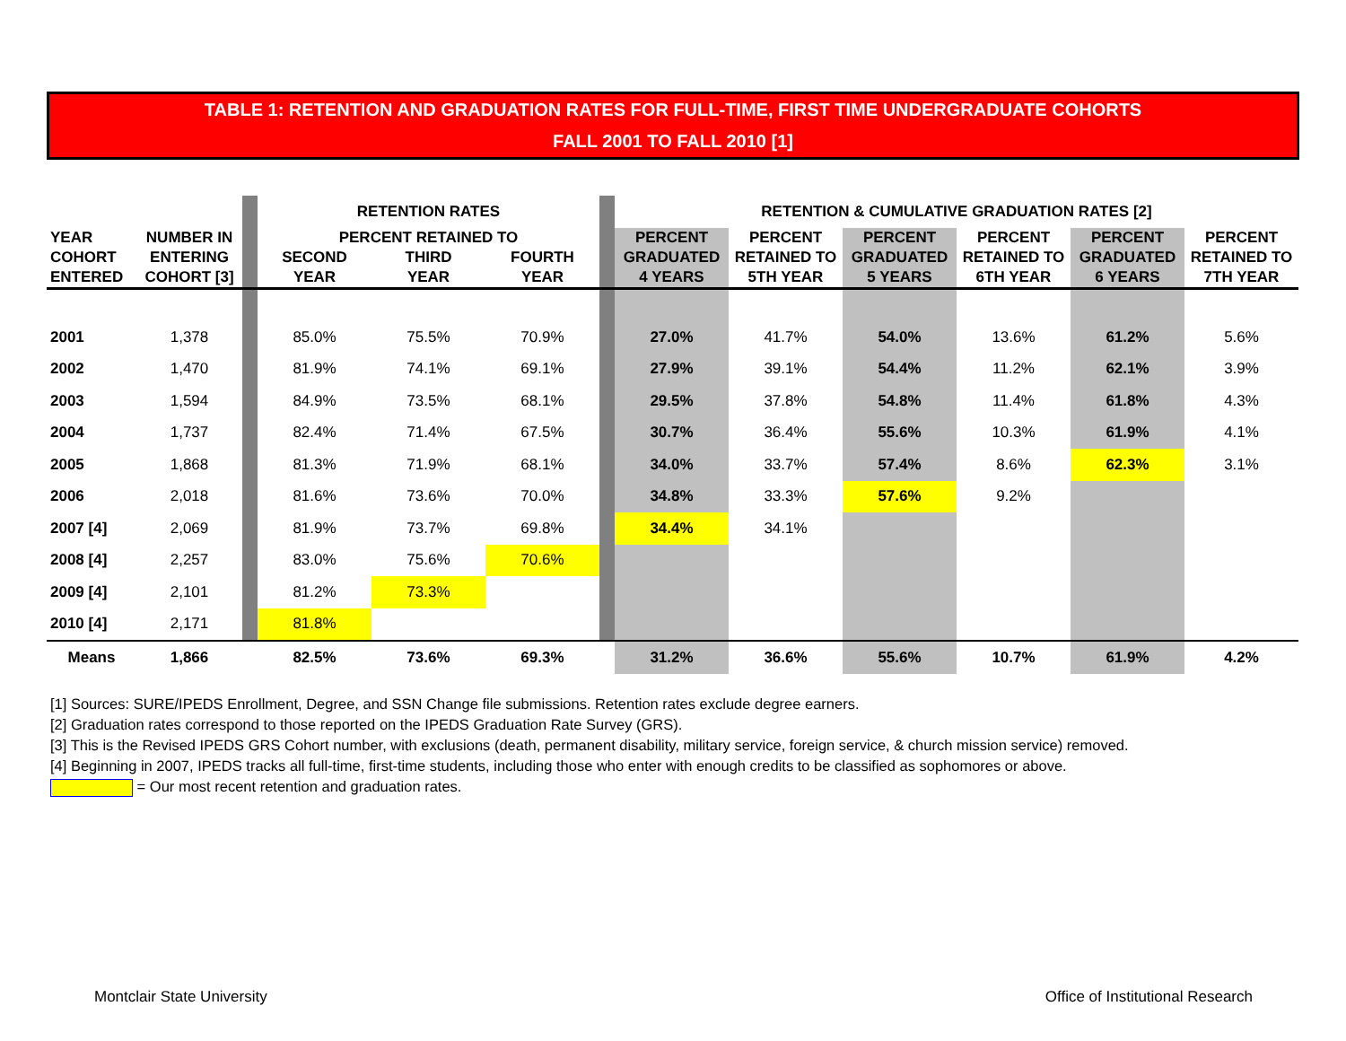TABLE 1: RETENTION AND GRADUATION RATES FOR FULL-TIME, FIRST TIME UNDERGRADUATE COHORTS
FALL 2001 TO FALL 2010 [1]
| | | | RETENTION RATES | | | | RETENTION & CUMULATIVE GRADUATION RATES [2] | | | | | |
| --- | --- | --- | --- | --- | --- | --- | --- | --- | --- | --- | --- | --- |
| YEAR COHORT ENTERED | NUMBER IN ENTERING COHORT [3] | | PERCENT RETAINED TO SECOND YEAR THIRD YEAR FOURTH YEAR | | | | PERCENT GRADUATED 4 YEARS | PERCENT RETAINED TO 5TH YEAR | PERCENT GRADUATED 5 YEARS | PERCENT RETAINED TO 6TH YEAR | PERCENT GRADUATED 6 YEARS | PERCENT RETAINED TO 7TH YEAR |
| 2001 | 1,378 | | 85.0% | 75.5% | 70.9% | | 27.0% | 41.7% | 54.0% | 13.6% | 61.2% | 5.6% |
| 2002 | 1,470 | | 81.9% | 74.1% | 69.1% | | 27.9% | 39.1% | 54.4% | 11.2% | 62.1% | 3.9% |
| 2003 | 1,594 | | 84.9% | 73.5% | 68.1% | | 29.5% | 37.8% | 54.8% | 11.4% | 61.8% | 4.3% |
| 2004 | 1,737 | | 82.4% | 71.4% | 67.5% | | 30.7% | 36.4% | 55.6% | 10.3% | 61.9% | 4.1% |
| 2005 | 1,868 | | 81.3% | 71.9% | 68.1% | | 34.0% | 33.7% | 57.4% | 8.6% | 62.3% | 3.1% |
| 2006 | 2,018 | | 81.6% | 73.6% | 70.0% | | 34.8% | 33.3% | 57.6% | 9.2% | | |
| 2007 [4] | 2,069 | | 81.9% | 73.7% | 69.8% | | 34.4% | 34.1% | | | | |
| 2008 [4] | 2,257 | | 83.0% | 75.6% | 70.6% | | | | | | | |
| 2009 [4] | 2,101 | | 81.2% | 73.3% | | | | | | | | |
| 2010 [4] | 2,171 | | 81.8% | | | | | | | | | |
| Means | 1,866 | | 82.5% | 73.6% | 69.3% | | 31.2% | 36.6% | 55.6% | 10.7% | 61.9% | 4.2% |
[1] Sources: SURE/IPEDS Enrollment, Degree, and SSN Change file submissions. Retention rates exclude degree earners.
[2] Graduation rates correspond to those reported on the IPEDS Graduation Rate Survey (GRS).
[3] This is the Revised IPEDS GRS Cohort number, with exclusions (death, permanent disability, military service, foreign service, & church mission service) removed.
[4] Beginning in 2007, IPEDS tracks all full-time, first-time students, including those who enter with enough credits to be classified as sophomores or above.
= Our most recent retention and graduation rates.
Montclair State University
Office of Institutional Research